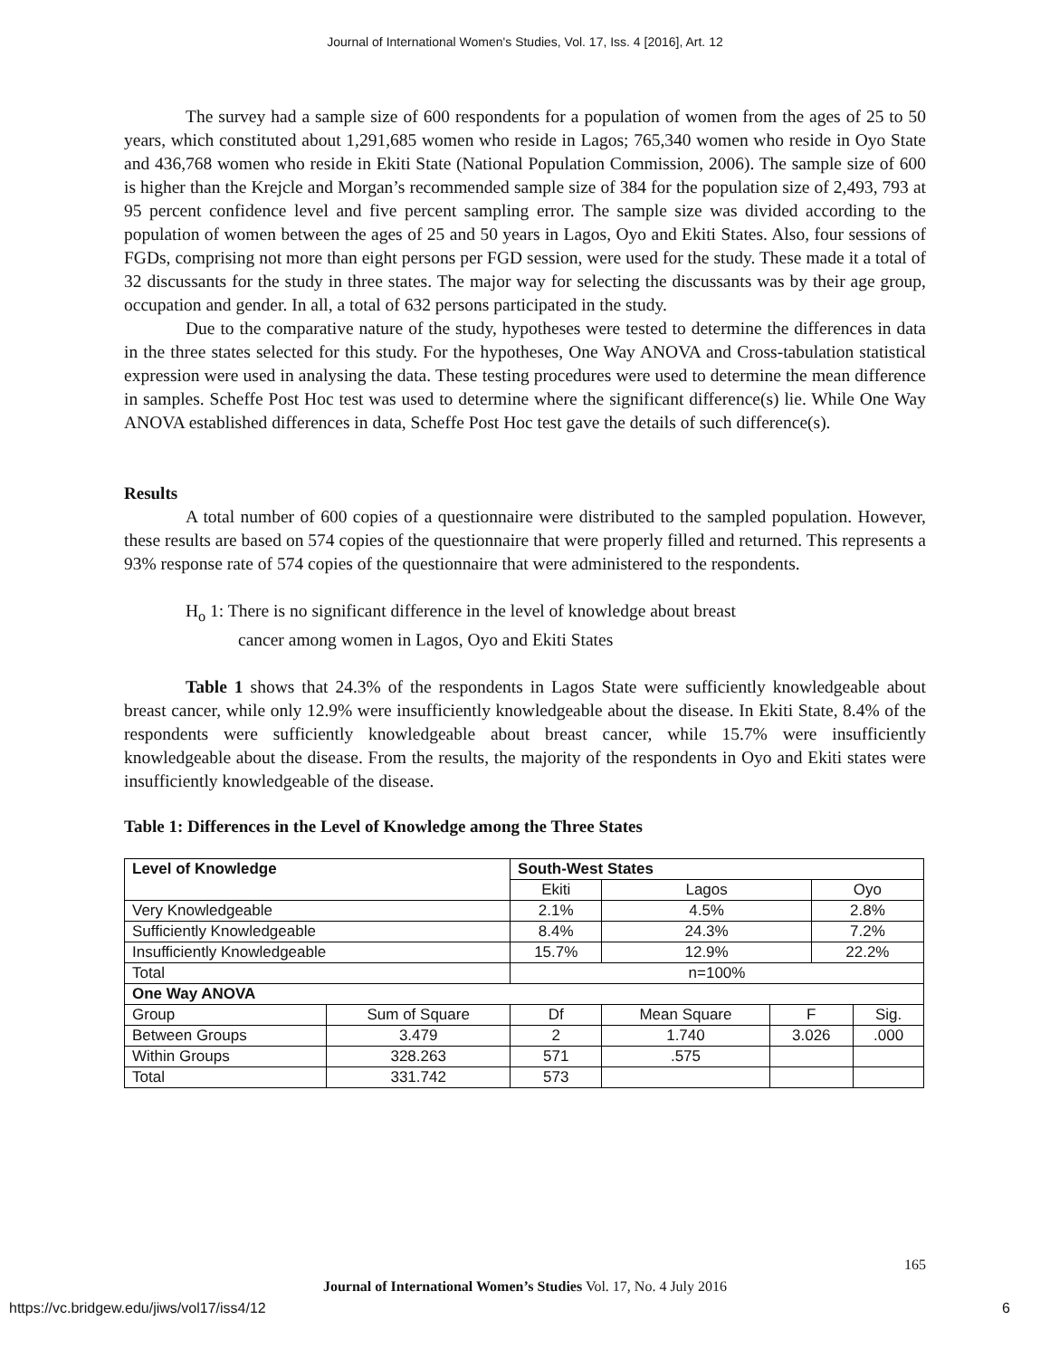Journal of International Women's Studies, Vol. 17, Iss. 4 [2016], Art. 12
The survey had a sample size of 600 respondents for a population of women from the ages of 25 to 50 years, which constituted about 1,291,685 women who reside in Lagos; 765,340 women who reside in Oyo State and 436,768 women who reside in Ekiti State (National Population Commission, 2006). The sample size of 600 is higher than the Krejcle and Morgan’s recommended sample size of 384 for the population size of 2,493, 793 at 95 percent confidence level and five percent sampling error. The sample size was divided according to the population of women between the ages of 25 and 50 years in Lagos, Oyo and Ekiti States. Also, four sessions of FGDs, comprising not more than eight persons per FGD session, were used for the study. These made it a total of 32 discussants for the study in three states. The major way for selecting the discussants was by their age group, occupation and gender. In all, a total of 632 persons participated in the study.
Due to the comparative nature of the study, hypotheses were tested to determine the differences in data in the three states selected for this study. For the hypotheses, One Way ANOVA and Cross-tabulation statistical expression were used in analysing the data. These testing procedures were used to determine the mean difference in samples. Scheffe Post Hoc test was used to determine where the significant difference(s) lie. While One Way ANOVA established differences in data, Scheffe Post Hoc test gave the details of such difference(s).
Results
A total number of 600 copies of a questionnaire were distributed to the sampled population. However, these results are based on 574 copies of the questionnaire that were properly filled and returned. This represents a 93% response rate of 574 copies of the questionnaire that were administered to the respondents.
H<sub>o</sub> 1: There is no significant difference in the level of knowledge about breast
cancer among women in Lagos, Oyo and Ekiti States
Table 1 shows that 24.3% of the respondents in Lagos State were sufficiently knowledgeable about breast cancer, while only 12.9% were insufficiently knowledgeable about the disease. In Ekiti State, 8.4% of the respondents were sufficiently knowledgeable about breast cancer, while 15.7% were insufficiently knowledgeable about the disease. From the results, the majority of the respondents in Oyo and Ekiti states were insufficiently knowledgeable of the disease.
Table 1: Differences in the Level of Knowledge among the Three States
| Level of Knowledge | | South-West States | | | | |
| --- | --- | --- | --- | --- | --- | --- |
| | | Ekiti | Lagos | | Oyo | |
| Very Knowledgeable | | 2.1% | 4.5% | | 2.8% | |
| Sufficiently Knowledgeable | | 8.4% | 24.3% | | 7.2% | |
| Insufficiently Knowledgeable | | 15.7% | 12.9% | | 22.2% | |
| Total | | n=100% | | | | |
| One Way ANOVA | | | | | | |
| Group | Sum of Square | Df | Mean Square | F | | Sig. |
| Between Groups | 3.479 | 2 | 1.740 | 3.026 | | .000 |
| Within Groups | 328.263 | 571 | .575 | | | |
| Total | 331.742 | 573 | | | | |
165
Journal of International Women’s Studies Vol. 17, No. 4 July 2016
https://vc.bridgew.edu/jiws/vol17/iss4/12 6